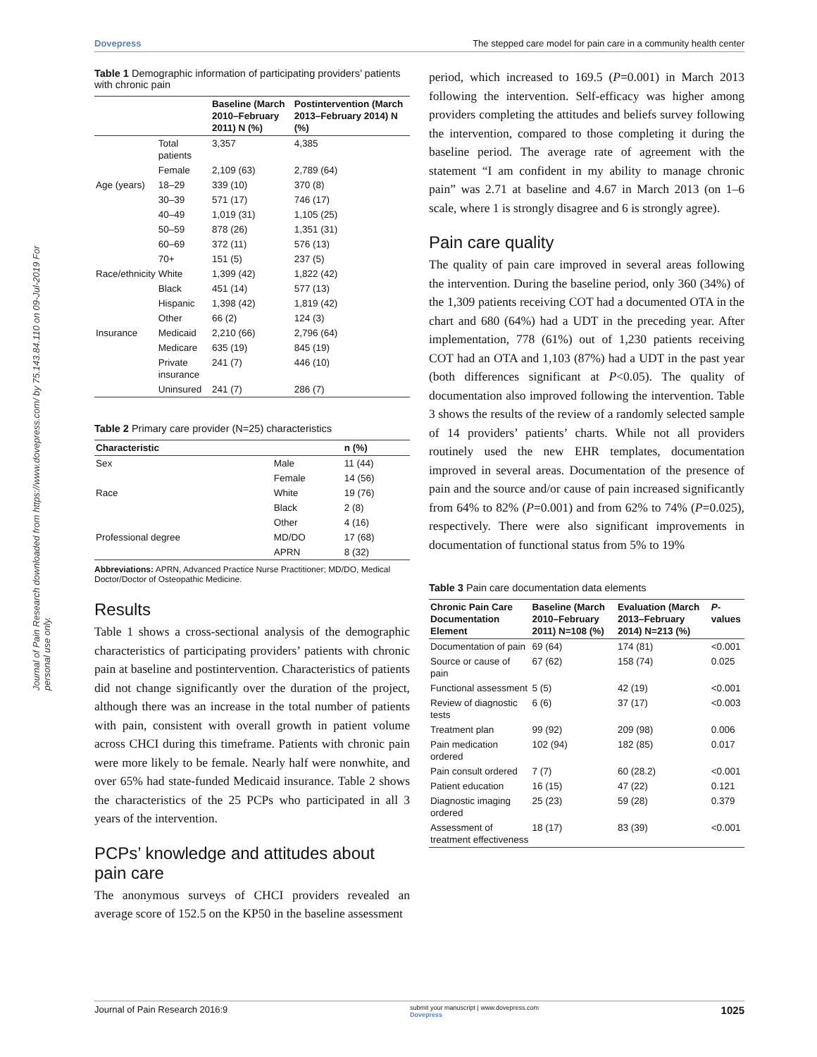Dovepress The stepped care model for pain care in a community health center
Journal of Pain Research downloaded from https://www.dovepress.com/ by 75.143.84.110 on 09-Jul-2019 For personal use only.
Table 1 Demographic information of participating providers’ patients with chronic pain
| | | Baseline (March 2010–February 2011) N (%) | Postintervention (March 2013–February 2014) N (%) |
| --- | --- | --- | --- |
| | Total patients | 3,357 | 4,385 |
| | Female | 2,109 (63) | 2,789 (64) |
| Age (years) | 18–29 | 339 (10) | 370 (8) |
| | 30–39 | 571 (17) | 746 (17) |
| | 40–49 | 1,019 (31) | 1,105 (25) |
| | 50–59 | 878 (26) | 1,351 (31) |
| | 60–69 | 372 (11) | 576 (13) |
| | 70+ | 151 (5) | 237 (5) |
| Race/ethnicity | White | 1,399 (42) | 1,822 (42) |
| | Black | 451 (14) | 577 (13) |
| | Hispanic | 1,398 (42) | 1,819 (42) |
| | Other | 66 (2) | 124 (3) |
| Insurance | Medicaid | 2,210 (66) | 2,796 (64) |
| | Medicare | 635 (19) | 845 (19) |
| | Private insurance | 241 (7) | 446 (10) |
| | Uninsured | 241 (7) | 286 (7) |
Table 2 Primary care provider (N=25) characteristics
| Characteristic | | n (%) |
| --- | --- | --- |
| Sex | Male | 11 (44) |
| | Female | 14 (56) |
| Race | White | 19 (76) |
| | Black | 2 (8) |
| | Other | 4 (16) |
| Professional degree | MD/DO | 17 (68) |
| | APRN | 8 (32) |
Abbreviations: APRN, Advanced Practice Nurse Practitioner; MD/DO, Medical Doctor/Doctor of Osteopathic Medicine.
Results
Table 1 shows a cross-sectional analysis of the demographic characteristics of participating providers’ patients with chronic pain at baseline and postintervention. Characteristics of patients did not change significantly over the duration of the project, although there was an increase in the total number of patients with pain, consistent with overall growth in patient volume across CHCI during this timeframe. Patients with chronic pain were more likely to be female. Nearly half were nonwhite, and over 65% had state-funded Medicaid insurance. Table 2 shows the characteristics of the 25 PCPs who participated in all 3 years of the intervention.
PCPs’ knowledge and attitudes about pain care
The anonymous surveys of CHCI providers revealed an average score of 152.5 on the KP50 in the baseline assessment
period, which increased to 169.5 (P=0.001) in March 2013 following the intervention. Self-efficacy was higher among providers completing the attitudes and beliefs survey following the intervention, compared to those completing it during the baseline period. The average rate of agreement with the statement “I am confident in my ability to manage chronic pain” was 2.71 at baseline and 4.67 in March 2013 (on 1–6 scale, where 1 is strongly disagree and 6 is strongly agree).
Pain care quality
The quality of pain care improved in several areas following the intervention. During the baseline period, only 360 (34%) of the 1,309 patients receiving COT had a documented OTA in the chart and 680 (64%) had a UDT in the preceding year. After implementation, 778 (61%) out of 1,230 patients receiving COT had an OTA and 1,103 (87%) had a UDT in the past year (both differences significant at P<0.05). The quality of documentation also improved following the intervention. Table 3 shows the results of the review of a randomly selected sample of 14 providers’ patients’ charts. While not all providers routinely used the new EHR templates, documentation improved in several areas. Documentation of the presence of pain and the source and/or cause of pain increased significantly from 64% to 82% (P=0.001) and from 62% to 74% (P=0.025), respectively. There were also significant improvements in documentation of functional status from 5% to 19%
Table 3 Pain care documentation data elements
| Chronic Pain Care Documentation Element | Baseline (March 2010–February 2011) N=108 (%) | Evaluation (March 2013–February 2014) N=213 (%) | P -values |
| --- | --- | --- | --- |
| Documentation of pain | 69 (64) | 174 (81) | <0.001 |
| Source or cause of pain | 67 (62) | 158 (74) | 0.025 |
| Functional assessment | 5 (5) | 42 (19) | <0.001 |
| Review of diagnostic tests | 6 (6) | 37 (17) | <0.003 |
| Treatment plan | 99 (92) | 209 (98) | 0.006 |
| Pain medication ordered | 102 (94) | 182 (85) | 0.017 |
| Pain consult ordered | 7 (7) | 60 (28.2) | <0.001 |
| Patient education | 16 (15) | 47 (22) | 0.121 |
| Diagnostic imaging ordered | 25 (23) | 59 (28) | 0.379 |
| Assessment of treatment effectiveness | 18 (17) | 83 (39) | <0.001 |
Journal of Pain Research 2016:9 submit your manuscript | www.dovepress.com
Dovepress 1025